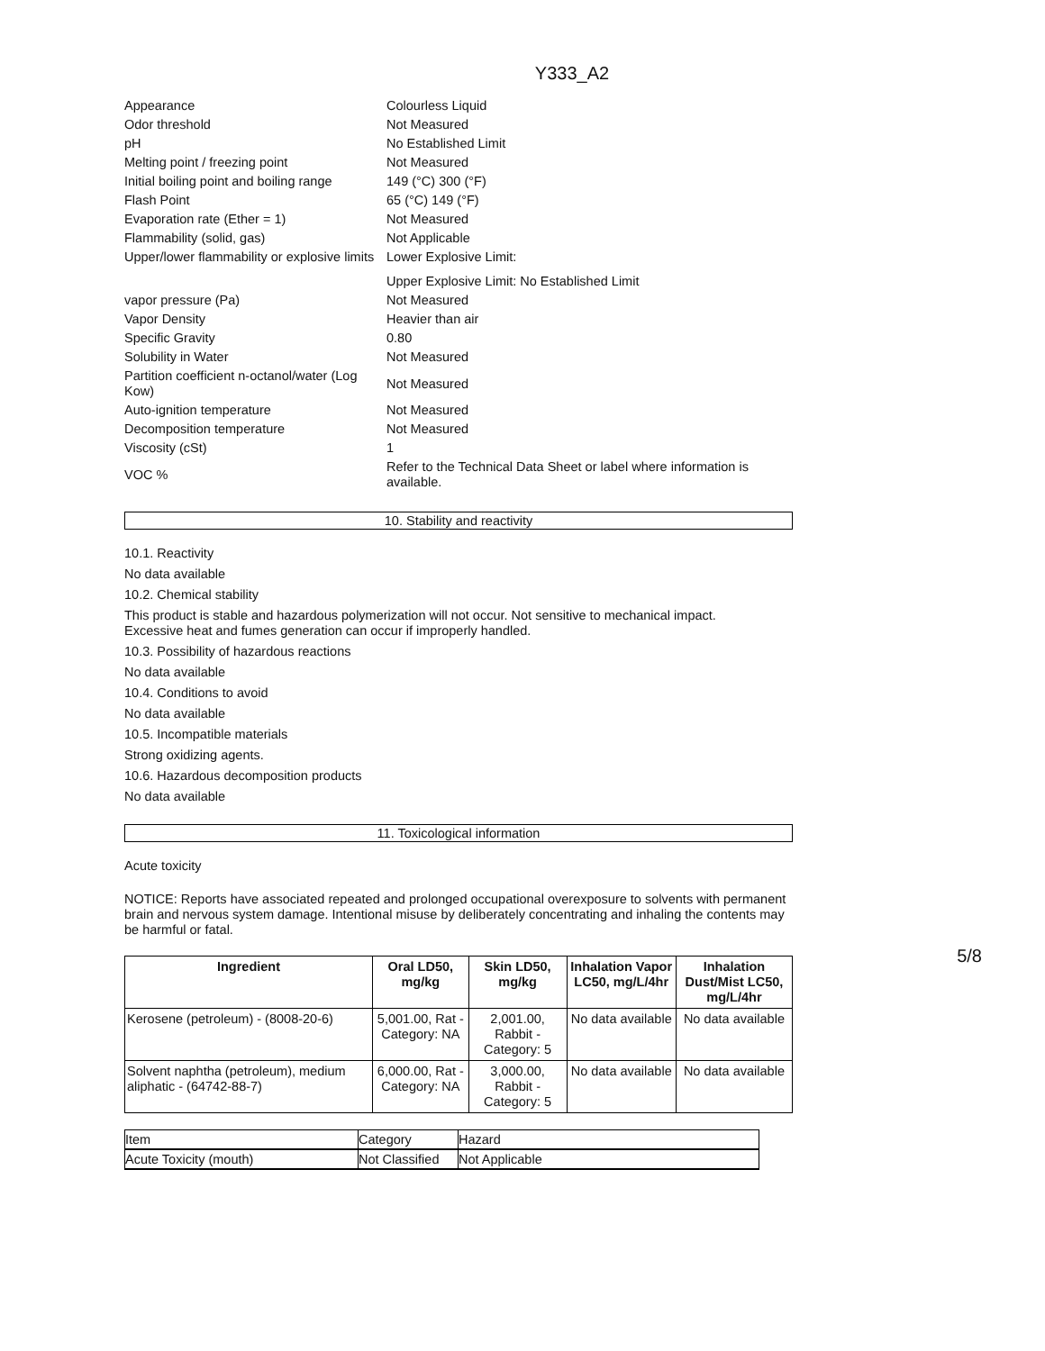Y333_A2
| Appearance | Colourless Liquid |
| Odor threshold | Not Measured |
| pH | No Established Limit |
| Melting point / freezing point | Not Measured |
| Initial boiling point and boiling range | 149 (°C) 300 (°F) |
| Flash Point | 65 (°C) 149 (°F) |
| Evaporation rate (Ether = 1) | Not Measured |
| Flammability (solid, gas) | Not Applicable |
| Upper/lower flammability or explosive limits | Lower Explosive Limit: |
| | Upper Explosive Limit: No Established Limit |
| vapor pressure (Pa) | Not Measured |
| Vapor Density | Heavier than air |
| Specific Gravity | 0.80 |
| Solubility in Water | Not Measured |
| Partition coefficient n-octanol/water (Log Kow) | Not Measured |
| Auto-ignition temperature | Not Measured |
| Decomposition temperature | Not Measured |
| Viscosity (cSt) | 1 |
| VOC % | Refer to the Technical Data Sheet or label where information is available. |
10. Stability and reactivity
10.1. Reactivity
No data available
10.2. Chemical stability
This product is stable and hazardous polymerization will not occur. Not sensitive to mechanical impact.
Excessive heat and fumes generation can occur if improperly handled.
10.3. Possibility of hazardous reactions
No data available
10.4. Conditions to avoid
No data available
10.5. Incompatible materials
Strong oxidizing agents.
10.6. Hazardous decomposition products
No data available
11. Toxicological information
Acute toxicity
NOTICE: Reports have associated repeated and prolonged occupational overexposure to solvents with permanent brain and nervous system damage. Intentional misuse by deliberately concentrating and inhaling the contents may be harmful or fatal.
| Ingredient | Oral LD50, mg/kg | Skin LD50, mg/kg | Inhalation Vapor LC50, mg/L/4hr | Inhalation Dust/Mist LC50, mg/L/4hr |
| --- | --- | --- | --- | --- |
| Kerosene (petroleum) - (8008-20-6) | 5,001.00, Rat - Category: NA | 2,001.00, Rabbit - Category: 5 | No data available | No data available |
| Solvent naphtha (petroleum), medium aliphatic - (64742-88-7) | 6,000.00, Rat - Category: NA | 3,000.00, Rabbit - Category: 5 | No data available | No data available |
| Item | Category | Hazard |
| Acute Toxicity (mouth) | Not Classified | Not Applicable |
5/8